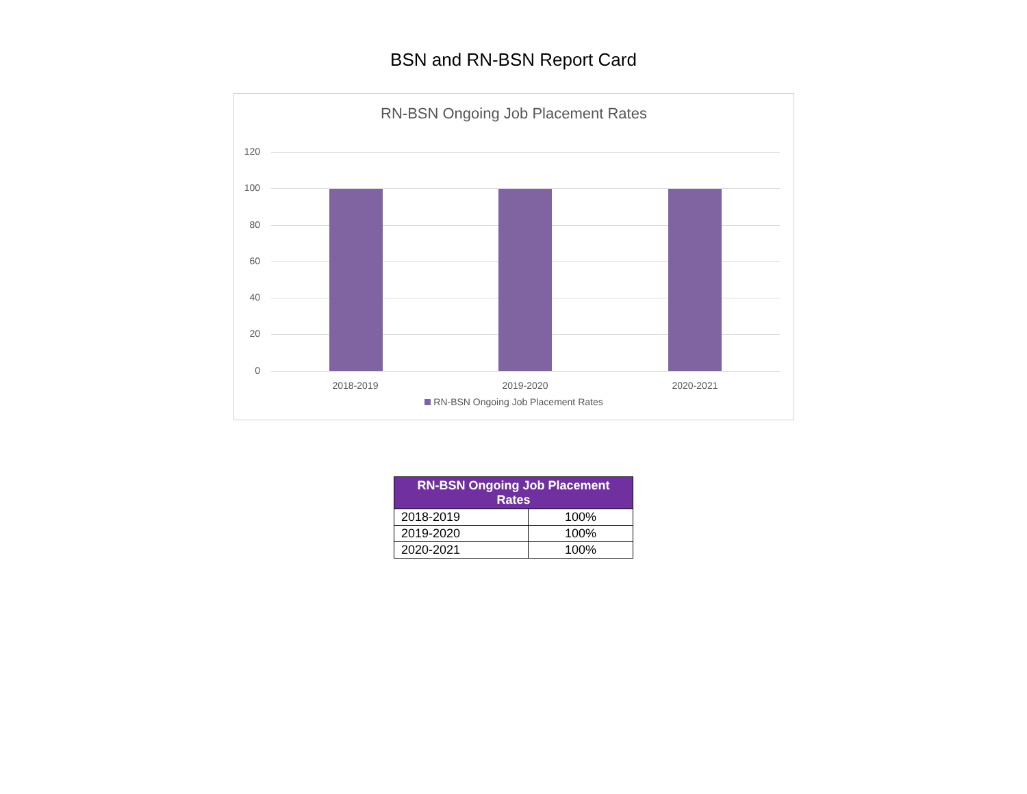BSN and RN-BSN Report Card
RN-BSN Ongoing Job Placement Rates
120
100
80
60
40
20
0
2018-2019 2019-2020 2020-2021
RN-BSN Ongoing Job Placement Rates
| RN-BSN Ongoing Job Placement Rates | |
| --- | --- |
| 2018-2019 | 100% |
| 2019-2020 | 100% |
| 2020-2021 | 100% |